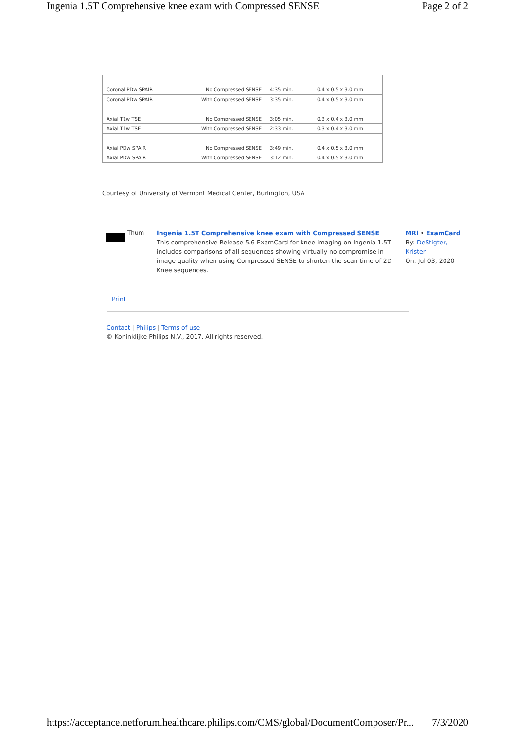Ingenia 1.5T Comprehensive knee exam with Compressed SENSE Page 2 of 2
| Coronal PDw SPAIR | No Compressed SENSE | 4:35 min. | 0.4 x 0.5 x 3.0 mm |
| Coronal PDw SPAIR | With Compressed SENSE | 3:35 min. | 0.4 x 0.5 x 3.0 mm |
| Axial T1w TSE | No Compressed SENSE | 3:05 min. | 0.3 x 0.4 x 3.0 mm |
| Axial T1w TSE | With Compressed SENSE | 2:33 min. | 0.3 x 0.4 x 3.0 mm |
| Axial PDw SPAIR | No Compressed SENSE | 3:49 min. | 0.4 x 0.5 x 3.0 mm |
| Axial PDw SPAIR | With Compressed SENSE | 3:12 min. | 0.4 x 0.5 x 3.0 mm |
Courtesy of University of Vermont Medical Center, Burlington, USA
Thum Ingenia 1.5T Comprehensive knee exam with Compressed SENSE
This comprehensive Release 5.6 ExamCard for knee imaging on Ingenia 1.5T includes comparisons of all sequences showing virtually no compromise in image quality when using Compressed SENSE to shorten the scan time of 2D Knee sequences.
MRI • ExamCard
By: DeStigter, Krister
On: Jul 03, 2020
Print
Contact | Philips | Terms of use
© Koninklijke Philips N.V., 2017. All rights reserved.
https://acceptance.netforum.healthcare.philips.com/CMS/global/DocumentComposer/Pr... 7/3/2020